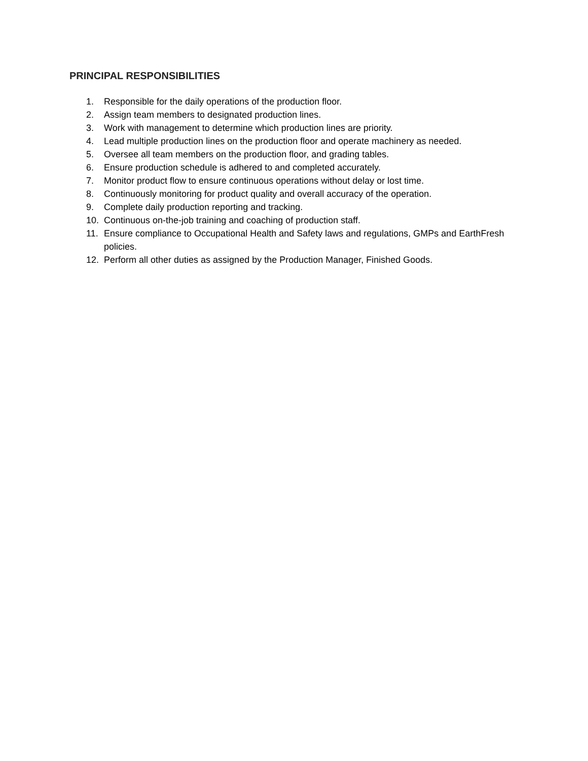PRINCIPAL RESPONSIBILITIES
1. Responsible for the daily operations of the production floor.
2. Assign team members to designated production lines.
3. Work with management to determine which production lines are priority.
4. Lead multiple production lines on the production floor and operate machinery as needed.
5. Oversee all team members on the production floor, and grading tables.
6. Ensure production schedule is adhered to and completed accurately.
7. Monitor product flow to ensure continuous operations without delay or lost time.
8. Continuously monitoring for product quality and overall accuracy of the operation.
9. Complete daily production reporting and tracking.
10. Continuous on-the-job training and coaching of production staff.
11. Ensure compliance to Occupational Health and Safety laws and regulations, GMPs and EarthFresh policies.
12. Perform all other duties as assigned by the Production Manager, Finished Goods.